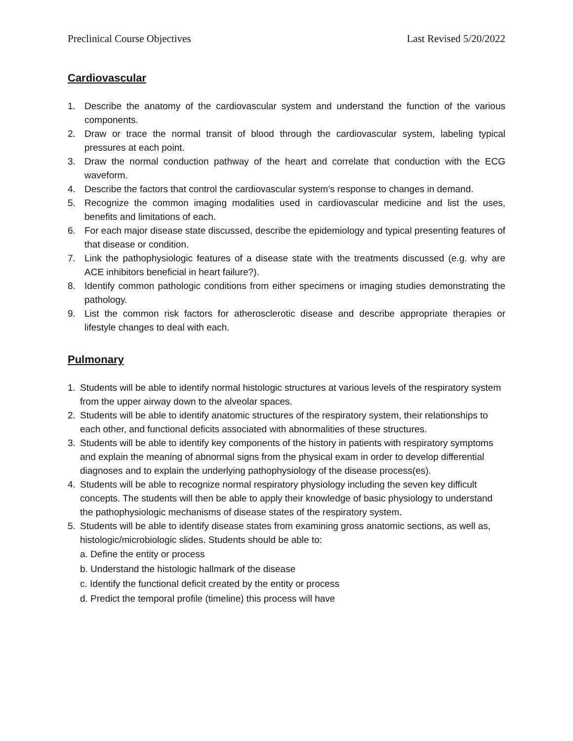Preclinical Course Objectives Last Revised 5/20/2022
Cardiovascular
1. Describe the anatomy of the cardiovascular system and understand the function of the various components.
2. Draw or trace the normal transit of blood through the cardiovascular system, labeling typical pressures at each point.
3. Draw the normal conduction pathway of the heart and correlate that conduction with the ECG waveform.
4. Describe the factors that control the cardiovascular system’s response to changes in demand.
5. Recognize the common imaging modalities used in cardiovascular medicine and list the uses, benefits and limitations of each.
6. For each major disease state discussed, describe the epidemiology and typical presenting features of that disease or condition.
7. Link the pathophysiologic features of a disease state with the treatments discussed (e.g. why are ACE inhibitors beneficial in heart failure?).
8. Identify common pathologic conditions from either specimens or imaging studies demonstrating the pathology.
9. List the common risk factors for atherosclerotic disease and describe appropriate therapies or lifestyle changes to deal with each.
Pulmonary
1. Students will be able to identify normal histologic structures at various levels of the respiratory system from the upper airway down to the alveolar spaces.
2. Students will be able to identify anatomic structures of the respiratory system, their relationships to each other, and functional deficits associated with abnormalities of these structures.
3. Students will be able to identify key components of the history in patients with respiratory symptoms and explain the meaning of abnormal signs from the physical exam in order to develop differential diagnoses and to explain the underlying pathophysiology of the disease process(es).
4. Students will be able to recognize normal respiratory physiology including the seven key difficult concepts. The students will then be able to apply their knowledge of basic physiology to understand the pathophysiologic mechanisms of disease states of the respiratory system.
5. Students will be able to identify disease states from examining gross anatomic sections, as well as, histologic/microbiologic slides. Students should be able to:
a. Define the entity or process
b. Understand the histologic hallmark of the disease
c. Identify the functional deficit created by the entity or process
d. Predict the temporal profile (timeline) this process will have